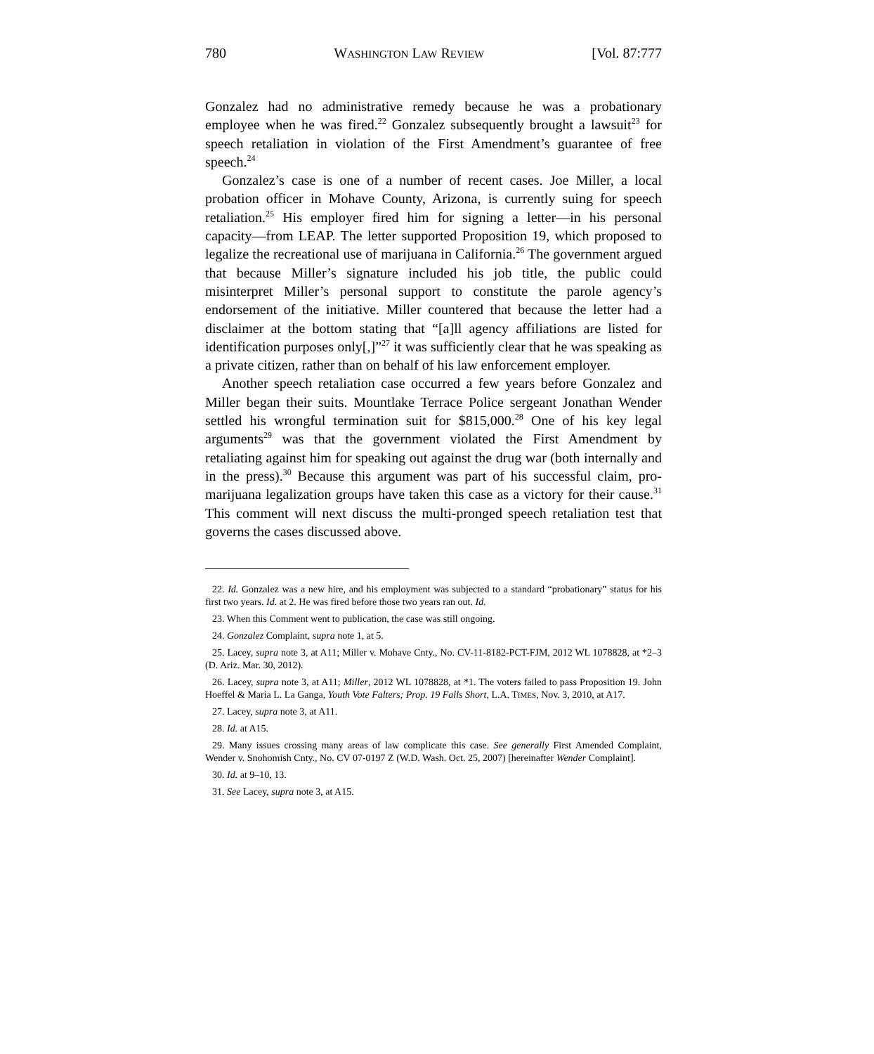780 WASHINGTON LAW REVIEW [Vol. 87:777
Gonzalez had no administrative remedy because he was a probationary employee when he was fired.<sup>22</sup> Gonzalez subsequently brought a lawsuit<sup>23</sup> for speech retaliation in violation of the First Amendment’s guarantee of free speech.<sup>24</sup>
Gonzalez’s case is one of a number of recent cases. Joe Miller, a local probation officer in Mohave County, Arizona, is currently suing for speech retaliation.<sup>25</sup> His employer fired him for signing a letter—in his personal capacity—from LEAP. The letter supported Proposition 19, which proposed to legalize the recreational use of marijuana in California.<sup>26</sup> The government argued that because Miller’s signature included his job title, the public could misinterpret Miller’s personal support to constitute the parole agency’s endorsement of the initiative. Miller countered that because the letter had a disclaimer at the bottom stating that “[a]ll agency affiliations are listed for identification purposes only[,]”<sup>27</sup> it was sufficiently clear that he was speaking as a private citizen, rather than on behalf of his law enforcement employer.
Another speech retaliation case occurred a few years before Gonzalez and Miller began their suits. Mountlake Terrace Police sergeant Jonathan Wender settled his wrongful termination suit for $815,000.<sup>28</sup> One of his key legal arguments<sup>29</sup> was that the government violated the First Amendment by retaliating against him for speaking out against the drug war (both internally and in the press).<sup>30</sup> Because this argument was part of his successful claim, pro-marijuana legalization groups have taken this case as a victory for their cause.<sup>31</sup> This comment will next discuss the multi-pronged speech retaliation test that governs the cases discussed above.
22. Id. Gonzalez was a new hire, and his employment was subjected to a standard “probationary” status for his first two years. Id. at 2. He was fired before those two years ran out. Id.
23. When this Comment went to publication, the case was still ongoing.
24. Gonzalez Complaint, supra note 1, at 5.
25. Lacey, supra note 3, at A11; Miller v. Mohave Cnty., No. CV-11-8182-PCT-FJM, 2012 WL 1078828, at *2–3 (D. Ariz. Mar. 30, 2012).
26. Lacey, supra note 3, at A11; Miller, 2012 WL 1078828, at *1. The voters failed to pass Proposition 19. John Hoeffel & Maria L. La Ganga, Youth Vote Falters; Prop. 19 Falls Short, L.A. TIMES, Nov. 3, 2010, at A17.
27. Lacey, supra note 3, at A11.
28. Id. at A15.
29. Many issues crossing many areas of law complicate this case. See generally First Amended Complaint, Wender v. Snohomish Cnty., No. CV 07-0197 Z (W.D. Wash. Oct. 25, 2007) [hereinafter Wender Complaint].
30. Id. at 9–10, 13.
31. See Lacey, supra note 3, at A15.